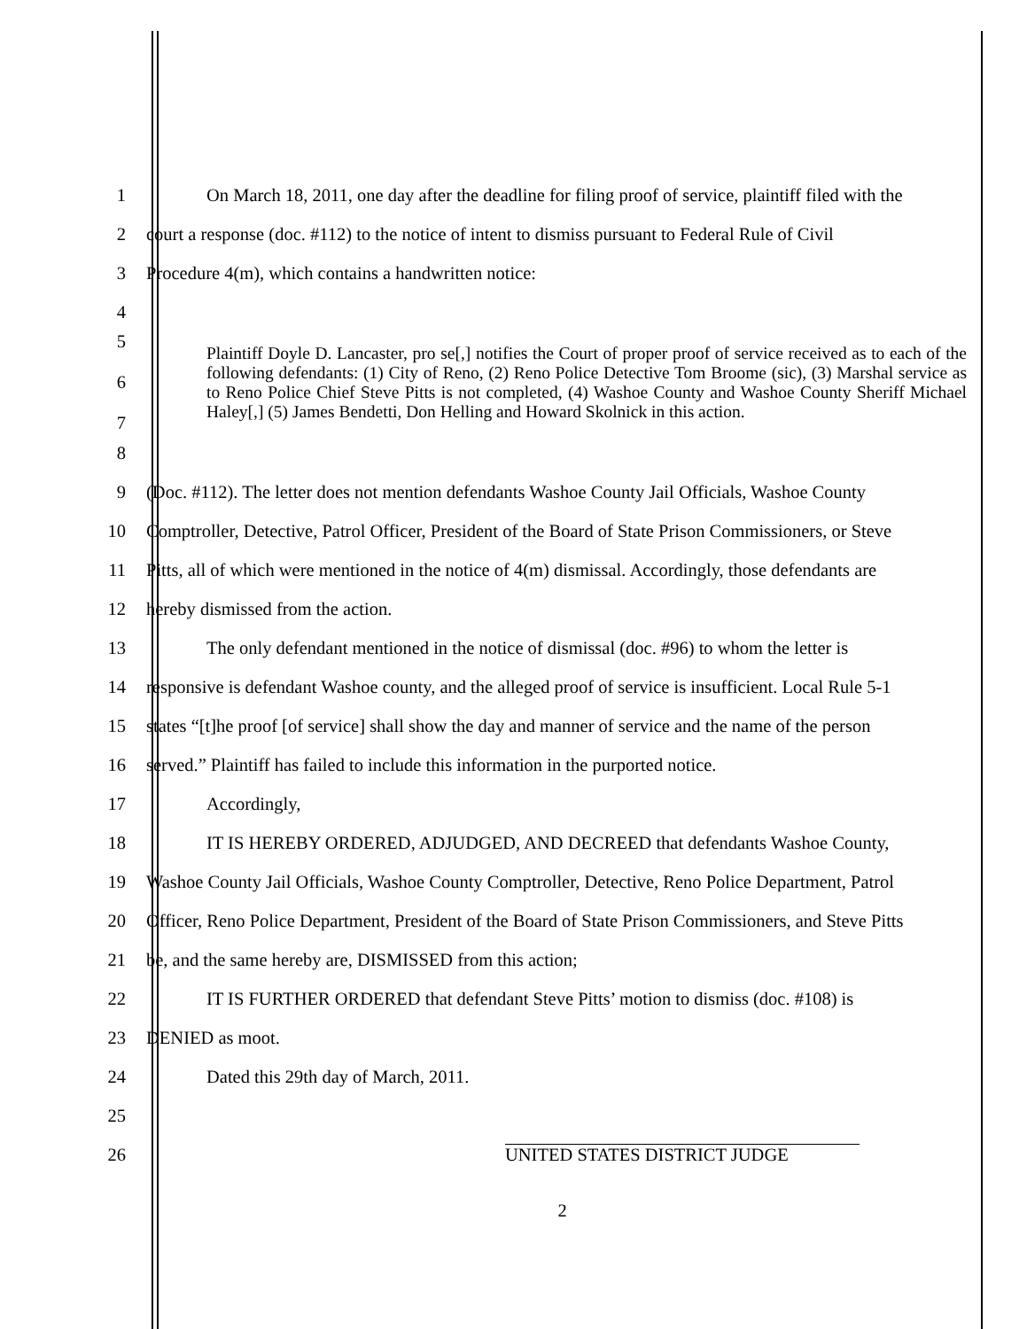1
On March 18, 2011, one day after the deadline for filing proof of service, plaintiff filed with the
2
court a response (doc. #112) to the notice of intent to dismiss pursuant to Federal Rule of Civil
3 Procedure 4(m), which contains a handwritten notice:
4
5
6
7
Plaintiff Doyle D. Lancaster, pro se[,] notifies the Court of proper proof of service received as to each of the following defendants: (1) City of Reno, (2) Reno Police Detective Tom Broome (sic), (3) Marshal service as to Reno Police Chief Steve Pitts is not completed, (4) Washoe County and Washoe County Sheriff Michael Haley[,] (5) James Bendetti, Don Helling and Howard Skolnick in this action.
8
9
(Doc. #112). The letter does not mention defendants Washoe County Jail Officials, Washoe County
10
Comptroller, Detective, Patrol Officer, President of the Board of State Prison Commissioners, or Steve
11
Pitts, all of which were mentioned in the notice of 4(m) dismissal. Accordingly, those defendants are
12 hereby dismissed from the action.
13
The only defendant mentioned in the notice of dismissal (doc. #96) to whom the letter is
14
responsive is defendant Washoe county, and the alleged proof of service is insufficient. Local Rule 5-1
15
states “[t]he proof [of service] shall show the day and manner of service and the name of the person
16
served.” Plaintiff has failed to include this information in the purported notice.
17 Accordingly,
18
IT IS HEREBY ORDERED, ADJUDGED, AND DECREED that defendants Washoe County,
19
Washoe County Jail Officials, Washoe County Comptroller, Detective, Reno Police Department, Patrol
20
Officer, Reno Police Department, President of the Board of State Prison Commissioners, and Steve Pitts
21 be, and the same hereby are, DISMISSED from this action;
22
IT IS FURTHER ORDERED that defendant Steve Pitts’ motion to dismiss (doc. #108) is
23 DENIED as moot.
24 Dated this 29th day of March, 2011.
25
26 UNITED STATES DISTRICT JUDGE
2